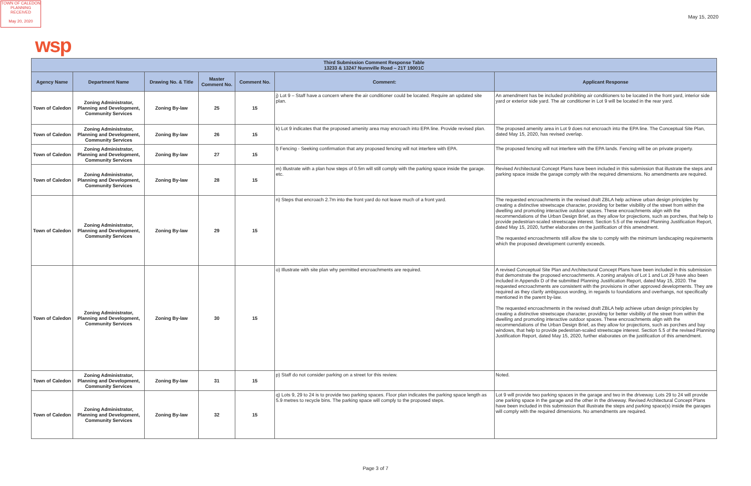TOWN OF CALEDON
PLANNING
RECEIVED
May 20, 2020
May 15, 2020
wsp
| Third Submission Comment Response Table 13233 & 13247 Nunnville Road – 21T 19001C | | | | | | |
| --- | --- | --- | --- | --- | --- | --- |
| Agency Name | Department Name | Drawing No. & Title | Master Comment No. | Comment No. | Comment: | Applicant Response |
| Town of Caledon | Zoning Administrator, Planning and Development, Community Services | Zoning By-law | 25 | 15 | j) Lot 9 – Staff have a concern where the air conditioner could be located. Require an updated site plan. | An amendment has be included prohibiting air conditioners to be located in the front yard, interior side yard or exterior side yard. The air conditioner in Lot 9 will be located in the rear yard. |
| Town of Caledon | Zoning Administrator, Planning and Development, Community Services | Zoning By-law | 26 | 15 | k) Lot 9 indicates that the proposed amenity area may encroach into EPA line. Provide revised plan. | The proposed amenity area in Lot 9 does not encroach into the EPA line. The Conceptual Site Plan, dated May 15, 2020, has revised overlap. |
| Town of Caledon | Zoning Administrator, Planning and Development, Community Services | Zoning By-law | 27 | 15 | l) Fencing - Seeking confirmation that any proposed fencing will not interfere with EPA. | The proposed fencing will not interfere with the EPA lands. Fencing will be on private property. |
| Town of Caledon | Zoning Administrator, Planning and Development, Community Services | Zoning By-law | 28 | 15 | m) Illustrate with a plan how steps of 0.5m will still comply with the parking space inside the garage. etc. | Revised Architectural Concept Plans have been included in this submission that illustrate the steps and parking space inside the garage comply with the required dimensions. No amendments are required. |
| Town of Caledon | Zoning Administrator, Planning and Development, Community Services | Zoning By-law | 29 | 15 | n) Steps that encroach 2.7m into the front yard do not leave much of a front yard. | The requested encroachments in the revised draft ZBLA help achieve urban design principles by creating a distinctive streetscape character, providing for better visibility of the street from within the dwelling and promoting interactive outdoor spaces. These encroachments align with the recommendations of the Urban Design Brief, as they allow for projections, such as porches, that help to provide pedestrian-scaled streetscape interest. Section 5.5 of the revised Planning Justification Report, dated May 15, 2020, further elaborates on the justification of this amendment. The requested encroachments still allow the site to comply with the minimum landscaping requirements which the proposed development currently exceeds. |
| Town of Caledon | Zoning Administrator, Planning and Development, Community Services | Zoning By-law | 30 | 15 | o) Illustrate with site plan why permitted encroachments are required. | A revised Conceptual Site Plan and Architectural Concept Plans have been included in this submission that demonstrate the proposed encroachments. A zoning analysis of Lot 1 and Lot 29 have also been included in Appendix D of the submitted Planning Justification Report, dated May 15, 2020. The requested encroachments are consistent with the provisions in other approved developments. They are required as they clarify ambiguous wording, in regards to foundations and overhangs, not specifically mentioned in the parent by-law. The requested encroachments in the revised draft ZBLA help achieve urban design principles by creating a distinctive streetscape character, providing for better visibility of the street from within the dwelling and promoting interactive outdoor spaces. These encroachments align with the recommendations of the Urban Design Brief, as they allow for projections, such as porches and bay windows, that help to provide pedestrian-scaled streetscape interest. Section 5.5 of the revised Planning Justification Report, dated May 15, 2020, further elaborates on the justification of this amendment. |
| Town of Caledon | Zoning Administrator, Planning and Development, Community Services | Zoning By-law | 31 | 15 | p) Staff do not consider parking on a street for this review. | Noted. |
| Town of Caledon | Zoning Administrator, Planning and Development, Community Services | Zoning By-law | 32 | 15 | q) Lots 9, 29 to 24 is to provide two parking spaces. Floor plan indicates the parking space length as 5.9 metres to recycle bins. The parking space will comply to the proposed steps. | Lot 9 will provide two parking spaces in the garage and two in the driveway. Lots 29 to 24 will provide one parking space in the garage and the other in the driveway. Revised Architectural Concept Plans have been included in this submission that illustrate the steps and parking space(s) inside the garages will comply with the required dimensions. No amendments are required. |
Page 3 of 7